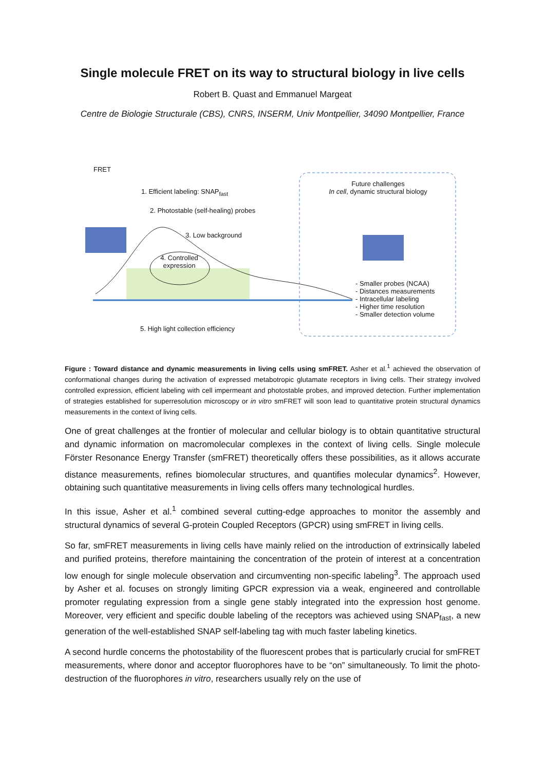Single molecule FRET on its way to structural biology in live cells
Robert B. Quast and Emmanuel Margeat
Centre de Biologie Structurale (CBS), CNRS, INSERM, Univ Montpellier, 34090 Montpellier, France
FRET
1. Efficient labeling: SNAP<sub>fast</sub>
2. Photostable (self-healing) probes
3. Low background
4. Controlled expression
5. High light collection efficiency
Future challenges
In cell, dynamic structural biology
- Smaller probes (NCAA)
- Distances measurements
- Intracellular labeling
- Higher time resolution
- Smaller detection volume
Figure : Toward distance and dynamic measurements in living cells using smFRET. Asher et al.<sup>1</sup> achieved the observation of conformational changes during the activation of expressed metabotropic glutamate receptors in living cells. Their strategy involved controlled expression, efficient labeling with cell impermeant and photostable probes, and improved detection. Further implementation of strategies established for superresolution microscopy or in vitro smFRET will soon lead to quantitative protein structural dynamics measurements in the context of living cells.
One of great challenges at the frontier of molecular and cellular biology is to obtain quantitative structural and dynamic information on macromolecular complexes in the context of living cells. Single molecule Förster Resonance Energy Transfer (smFRET) theoretically offers these possibilities, as it allows accurate distance measurements, refines biomolecular structures, and quantifies molecular dynamics<sup>2</sup>. However, obtaining such quantitative measurements in living cells offers many technological hurdles.
In this issue, Asher et al.<sup>1</sup> combined several cutting-edge approaches to monitor the assembly and structural dynamics of several G-protein Coupled Receptors (GPCR) using smFRET in living cells.
So far, smFRET measurements in living cells have mainly relied on the introduction of extrinsically labeled and purified proteins, therefore maintaining the concentration of the protein of interest at a concentration low enough for single molecule observation and circumventing non-specific labeling<sup>3</sup>. The approach used by Asher et al. focuses on strongly limiting GPCR expression via a weak, engineered and controllable promoter regulating expression from a single gene stably integrated into the expression host genome. Moreover, very efficient and specific double labeling of the receptors was achieved using SNAP<sub>fast</sub>, a new generation of the well-established SNAP self-labeling tag with much faster labeling kinetics.
A second hurdle concerns the photostability of the fluorescent probes that is particularly crucial for smFRET measurements, where donor and acceptor fluorophores have to be “on” simultaneously. To limit the photo-destruction of the fluorophores in vitro, researchers usually rely on the use of